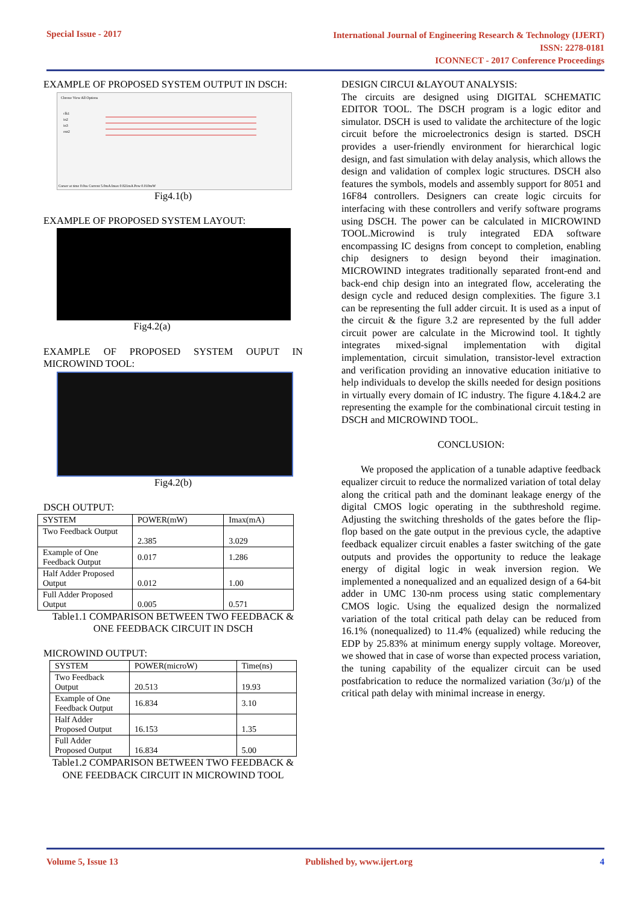Special Issue - 2017
International Journal of Engineering Research & Technology (IJERT)
ISSN: 2278-0181
ICONNECT - 2017 Conference Proceedings
EXAMPLE OF PROPOSED SYSTEM OUTPUT IN DSCH:
Chrono View All Options
clk1
in2
in3
out2
Cursor at time 0.0ns Current 5.0mA Imax 0.821mA Pow 0.010mW
Fig4.1(b)
EXAMPLE OF PROPOSED SYSTEM LAYOUT:
Fig4.2(a)
EXAMPLE OF PROPOSED SYSTEM OUPUT IN MICROWIND TOOL:
Fig4.2(b)
DSCH OUTPUT:
| SYSTEM | POWER(mW) | Imax(mA) |
| Two Feedback Output | 2.385 | 3.029 |
| Example of One Feedback Output | 0.017 | 1.286 |
| Half Adder Proposed Output | 0.012 | 1.00 |
| Full Adder Proposed Output | 0.005 | 0.571 |
Table1.1 COMPARISON BETWEEN TWO FEEDBACK & ONE FEEDBACK CIRCUIT IN DSCH
MICROWIND OUTPUT:
| SYSTEM | POWER(microW) | Time(ns) |
| Two Feedback Output | 20.513 | 19.93 |
| Example of One Feedback Output | 16.834 | 3.10 |
| Half Adder Proposed Output | 16.153 | 1.35 |
| Full Adder Proposed Output | 16.834 | 5.00 |
Table1.2 COMPARISON BETWEEN TWO FEEDBACK & ONE FEEDBACK CIRCUIT IN MICROWIND TOOL
DESIGN CIRCUI &LAYOUT ANALYSIS:
The circuits are designed using DIGITAL SCHEMATIC EDITOR TOOL. The DSCH program is a logic editor and simulator. DSCH is used to validate the architecture of the logic circuit before the microelectronics design is started. DSCH provides a user-friendly environment for hierarchical logic design, and fast simulation with delay analysis, which allows the design and validation of complex logic structures. DSCH also features the symbols, models and assembly support for 8051 and 16F84 controllers. Designers can create logic circuits for interfacing with these controllers and verify software programs using DSCH. The power can be calculated in MICROWIND TOOL.Microwind is truly integrated EDA software encompassing IC designs from concept to completion, enabling chip designers to design beyond their imagination. MICROWIND integrates traditionally separated front-end and back-end chip design into an integrated flow, accelerating the design cycle and reduced design complexities. The figure 3.1 can be representing the full adder circuit. It is used as a input of the circuit & the figure 3.2 are represented by the full adder circuit power are calculate in the Microwind tool. It tightly integrates mixed-signal implementation with digital implementation, circuit simulation, transistor-level extraction and verification providing an innovative education initiative to help individuals to develop the skills needed for design positions in virtually every domain of IC industry. The figure 4.1&4.2 are representing the example for the combinational circuit testing in DSCH and MICROWIND TOOL.
CONCLUSION:
We proposed the application of a tunable adaptive feedback equalizer circuit to reduce the normalized variation of total delay along the critical path and the dominant leakage energy of the digital CMOS logic operating in the subthreshold regime. Adjusting the switching thresholds of the gates before the flip-flop based on the gate output in the previous cycle, the adaptive feedback equalizer circuit enables a faster switching of the gate outputs and provides the opportunity to reduce the leakage energy of digital logic in weak inversion region. We implemented a nonequalized and an equalized design of a 64-bit adder in UMC 130-nm process using static complementary CMOS logic. Using the equalized design the normalized variation of the total critical path delay can be reduced from 16.1% (nonequalized) to 11.4% (equalized) while reducing the EDP by 25.83% at minimum energy supply voltage. Moreover, we showed that in case of worse than expected process variation, the tuning capability of the equalizer circuit can be used postfabrication to reduce the normalized variation (3σ/µ) of the critical path delay with minimal increase in energy.
Volume 5, Issue 13 Published by, www.ijert.org 4